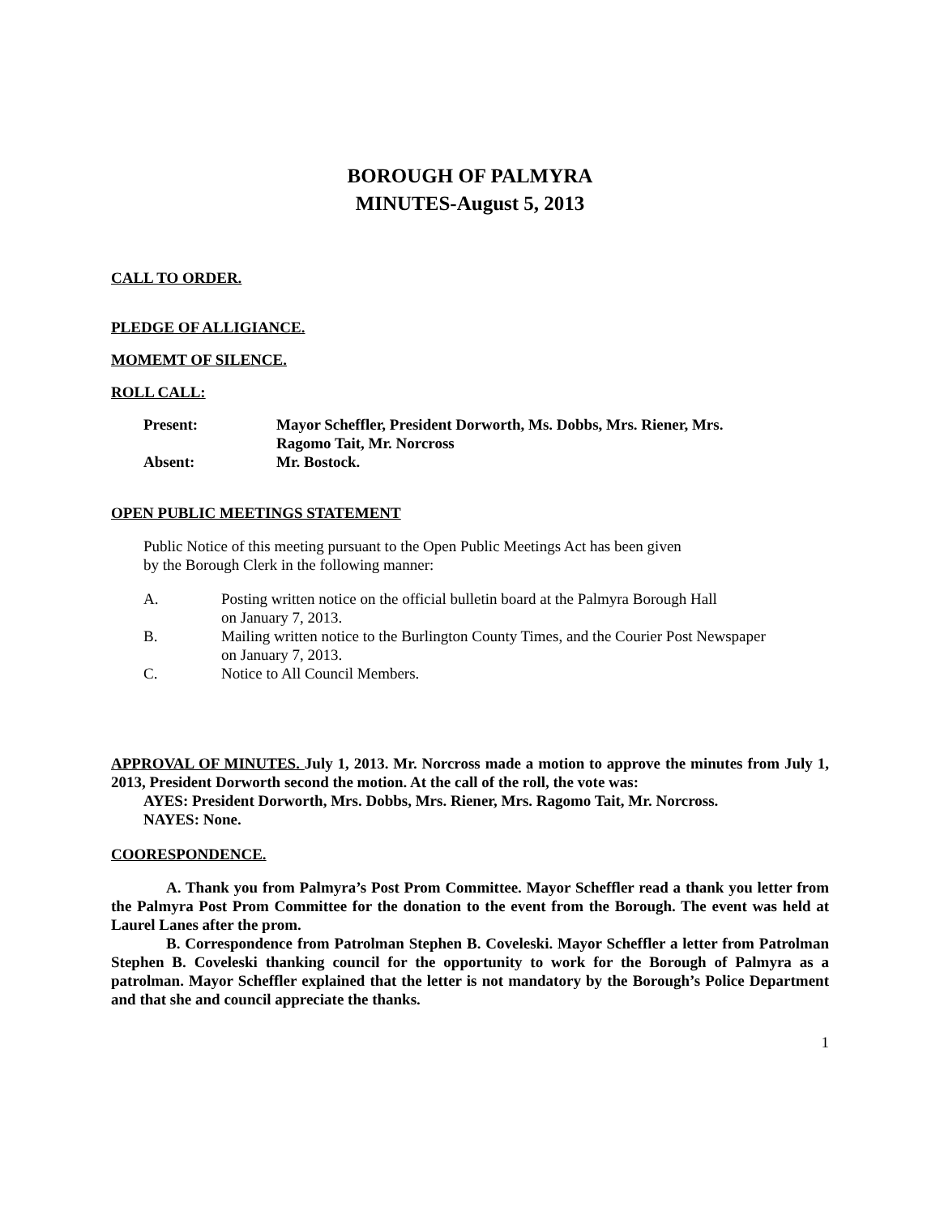BOROUGH OF PALMYRA
MINUTES-August 5, 2013
CALL TO ORDER.
PLEDGE OF ALLIGIANCE.
MOMEMT OF SILENCE.
ROLL CALL:
| Present: | Mayor Scheffler, President Dorworth, Ms. Dobbs, Mrs. Riener, Mrs. Ragomo Tait, Mr. Norcross |
| Absent: | Mr. Bostock. |
OPEN PUBLIC MEETINGS STATEMENT
Public Notice of this meeting pursuant to the Open Public Meetings Act has been given
by the Borough Clerk in the following manner:
A. Posting written notice on the official bulletin board at the Palmyra Borough Hall
on January 7, 2013.
B. Mailing written notice to the Burlington County Times, and the Courier Post Newspaper
on January 7, 2013.
C. Notice to All Council Members.
APPROVAL OF MINUTES. July 1, 2013. Mr. Norcross made a motion to approve the minutes from July 1, 2013, President Dorworth second the motion. At the call of the roll, the vote was:
AYES: President Dorworth, Mrs. Dobbs, Mrs. Riener, Mrs. Ragomo Tait, Mr. Norcross.
NAYES: None.
COORESPONDENCE.
A. Thank you from Palmyra’s Post Prom Committee. Mayor Scheffler read a thank you letter from the Palmyra Post Prom Committee for the donation to the event from the Borough. The event was held at Laurel Lanes after the prom.
B. Correspondence from Patrolman Stephen B. Coveleski. Mayor Scheffler a letter from Patrolman Stephen B. Coveleski thanking council for the opportunity to work for the Borough of Palmyra as a patrolman. Mayor Scheffler explained that the letter is not mandatory by the Borough’s Police Department and that she and council appreciate the thanks.
1